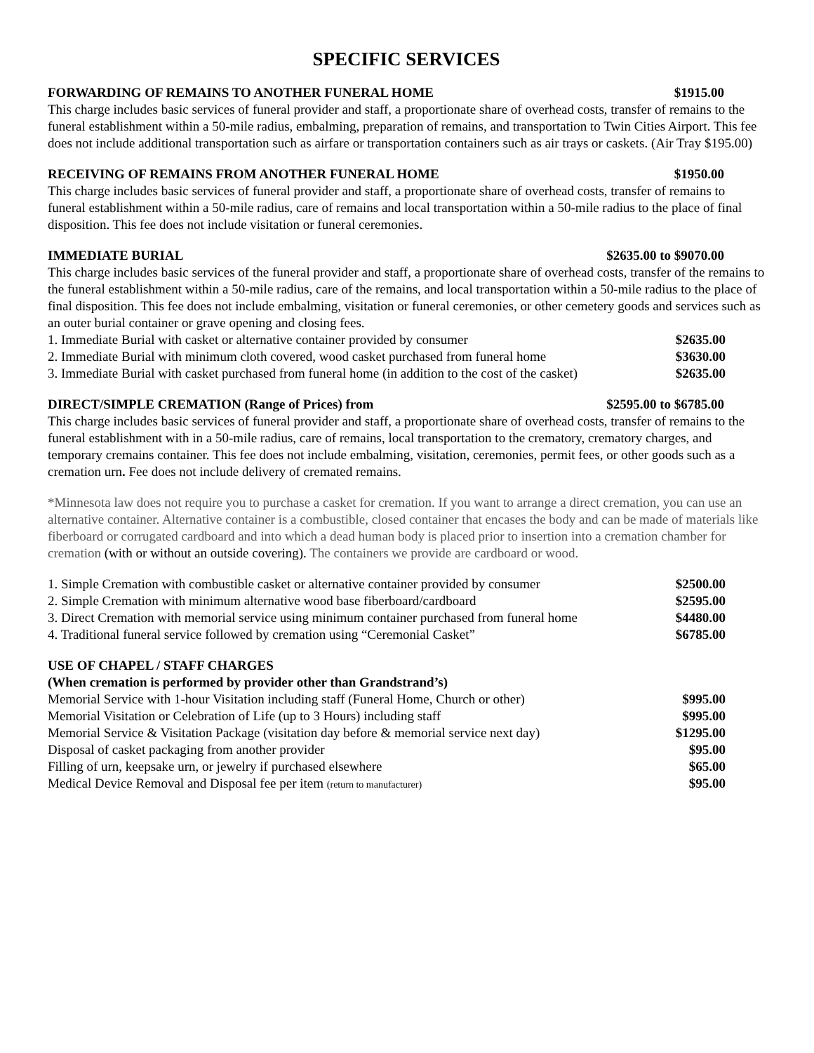SPECIFIC SERVICES
FORWARDING OF REMAINS TO ANOTHER FUNERAL HOME $1915.00
This charge includes basic services of funeral provider and staff, a proportionate share of overhead costs, transfer of remains to the funeral establishment within a 50-mile radius, embalming, preparation of remains, and transportation to Twin Cities Airport. This fee does not include additional transportation such as airfare or transportation containers such as air trays or caskets. (Air Tray $195.00)
RECEIVING OF REMAINS FROM ANOTHER FUNERAL HOME $1950.00
This charge includes basic services of funeral provider and staff, a proportionate share of overhead costs, transfer of remains to funeral establishment within a 50-mile radius, care of remains and local transportation within a 50-mile radius to the place of final disposition. This fee does not include visitation or funeral ceremonies.
IMMEDIATE BURIAL $2635.00 to $9070.00
This charge includes basic services of the funeral provider and staff, a proportionate share of overhead costs, transfer of the remains to the funeral establishment within a 50-mile radius, care of the remains, and local transportation within a 50-mile radius to the place of final disposition. This fee does not include embalming, visitation or funeral ceremonies, or other cemetery goods and services such as an outer burial container or grave opening and closing fees.
| 1. Immediate Burial with casket or alternative container provided by consumer | $2635.00 |
| 2. Immediate Burial with minimum cloth covered, wood casket purchased from funeral home | $3630.00 |
| 3. Immediate Burial with casket purchased from funeral home (in addition to the cost of the casket) | $2635.00 |
DIRECT/SIMPLE CREMATION (Range of Prices) from $2595.00 to $6785.00
This charge includes basic services of funeral provider and staff, a proportionate share of overhead costs, transfer of remains to the funeral establishment with in a 50-mile radius, care of remains, local transportation to the crematory, crematory charges, and temporary cremains container. This fee does not include embalming, visitation, ceremonies, permit fees, or other goods such as a cremation urn. Fee does not include delivery of cremated remains.
*Minnesota law does not require you to purchase a casket for cremation. If you want to arrange a direct cremation, you can use an alternative container. Alternative container is a combustible, closed container that encases the body and can be made of materials like fiberboard or corrugated cardboard and into which a dead human body is placed prior to insertion into a cremation chamber for cremation (with or without an outside covering). The containers we provide are cardboard or wood.
| 1. Simple Cremation with combustible casket or alternative container provided by consumer | $2500.00 |
| 2. Simple Cremation with minimum alternative wood base fiberboard/cardboard | $2595.00 |
| 3. Direct Cremation with memorial service using minimum container purchased from funeral home | $4480.00 |
| 4. Traditional funeral service followed by cremation using “Ceremonial Casket” | $6785.00 |
USE OF CHAPEL / STAFF CHARGES
(When cremation is performed by provider other than Grandstrand’s)
| Memorial Service with 1-hour Visitation including staff (Funeral Home, Church or other) | $995.00 |
| Memorial Visitation or Celebration of Life (up to 3 Hours) including staff | $995.00 |
| Memorial Service & Visitation Package (visitation day before & memorial service next day) | $1295.00 |
| Disposal of casket packaging from another provider | $95.00 |
| Filling of urn, keepsake urn, or jewelry if purchased elsewhere | $65.00 |
| Medical Device Removal and Disposal fee per item (return to manufacturer) | $95.00 |